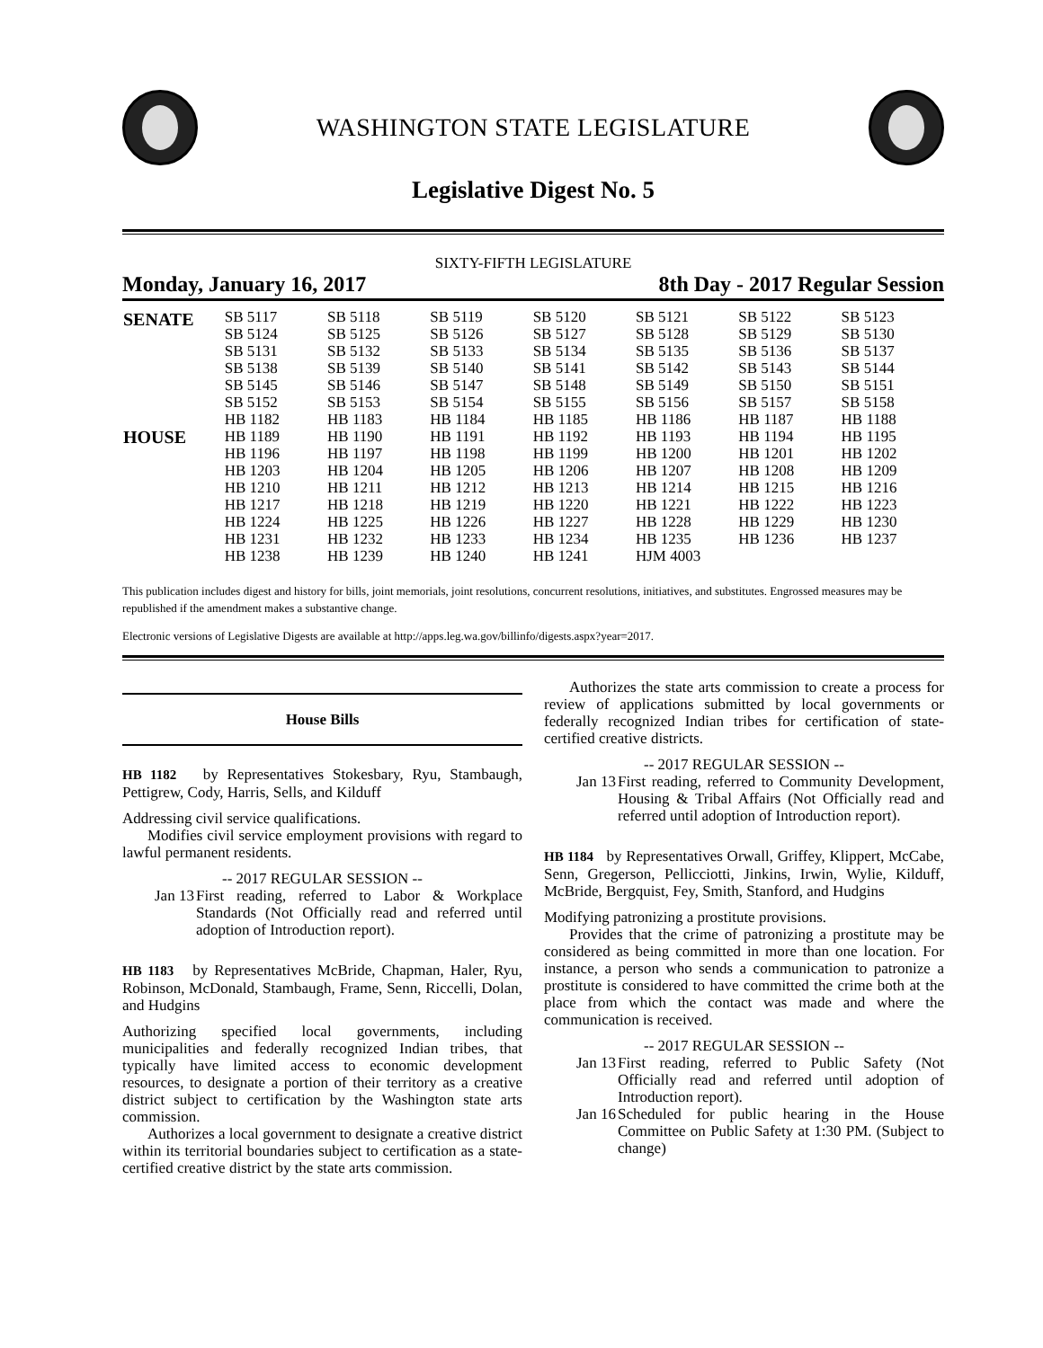WASHINGTON STATE LEGISLATURE
Legislative Digest No. 5
SIXTY-FIFTH LEGISLATURE
Monday, January 16, 2017 8th Day - 2017 Regular Session
| SENATE | SB 5117 | SB 5118 | SB 5119 | SB 5120 | SB 5121 | SB 5122 | SB 5123 |
| | SB 5124 | SB 5125 | SB 5126 | SB 5127 | SB 5128 | SB 5129 | SB 5130 |
| | SB 5131 | SB 5132 | SB 5133 | SB 5134 | SB 5135 | SB 5136 | SB 5137 |
| | SB 5138 | SB 5139 | SB 5140 | SB 5141 | SB 5142 | SB 5143 | SB 5144 |
| | SB 5145 | SB 5146 | SB 5147 | SB 5148 | SB 5149 | SB 5150 | SB 5151 |
| | SB 5152 | SB 5153 | SB 5154 | SB 5155 | SB 5156 | SB 5157 | SB 5158 |
| HOUSE | HB 1182 | HB 1183 | HB 1184 | HB 1185 | HB 1186 | HB 1187 | HB 1188 |
| | HB 1189 | HB 1190 | HB 1191 | HB 1192 | HB 1193 | HB 1194 | HB 1195 |
| | HB 1196 | HB 1197 | HB 1198 | HB 1199 | HB 1200 | HB 1201 | HB 1202 |
| | HB 1203 | HB 1204 | HB 1205 | HB 1206 | HB 1207 | HB 1208 | HB 1209 |
| | HB 1210 | HB 1211 | HB 1212 | HB 1213 | HB 1214 | HB 1215 | HB 1216 |
| | HB 1217 | HB 1218 | HB 1219 | HB 1220 | HB 1221 | HB 1222 | HB 1223 |
| | HB 1224 | HB 1225 | HB 1226 | HB 1227 | HB 1228 | HB 1229 | HB 1230 |
| | HB 1231 | HB 1232 | HB 1233 | HB 1234 | HB 1235 | HB 1236 | HB 1237 |
| | HB 1238 | HB 1239 | HB 1240 | HB 1241 | HJM 4003 | | |
This publication includes digest and history for bills, joint memorials, joint resolutions, concurrent resolutions, initiatives, and substitutes. Engrossed measures may be republished if the amendment makes a substantive change.
Electronic versions of Legislative Digests are available at http://apps.leg.wa.gov/billinfo/digests.aspx?year=2017.
House Bills
HB 1182 by Representatives Stokesbary, Ryu, Stambaugh, Pettigrew, Cody, Harris, Sells, and Kilduff
Addressing civil service qualifications.
Modifies civil service employment provisions with regard to lawful permanent residents.
-- 2017 REGULAR SESSION --
Jan 13 First reading, referred to Labor & Workplace Standards (Not Officially read and referred until adoption of Introduction report).
HB 1183 by Representatives McBride, Chapman, Haler, Ryu, Robinson, McDonald, Stambaugh, Frame, Senn, Riccelli, Dolan, and Hudgins
Authorizing specified local governments, including municipalities and federally recognized Indian tribes, that typically have limited access to economic development resources, to designate a portion of their territory as a creative district subject to certification by the Washington state arts commission.
Authorizes a local government to designate a creative district within its territorial boundaries subject to certification as a state-certified creative district by the state arts commission.
Authorizes the state arts commission to create a process for review of applications submitted by local governments or federally recognized Indian tribes for certification of state-certified creative districts.
-- 2017 REGULAR SESSION --
Jan 13 First reading, referred to Community Development, Housing & Tribal Affairs (Not Officially read and referred until adoption of Introduction report).
HB 1184 by Representatives Orwall, Griffey, Klippert, McCabe, Senn, Gregerson, Pellicciotti, Jinkins, Irwin, Wylie, Kilduff, McBride, Bergquist, Fey, Smith, Stanford, and Hudgins
Modifying patronizing a prostitute provisions.
Provides that the crime of patronizing a prostitute may be considered as being committed in more than one location. For instance, a person who sends a communication to patronize a prostitute is considered to have committed the crime both at the place from which the contact was made and where the communication is received.
-- 2017 REGULAR SESSION --
Jan 13 First reading, referred to Public Safety (Not Officially read and referred until adoption of Introduction report).
Jan 16 Scheduled for public hearing in the House Committee on Public Safety at 1:30 PM. (Subject to change)